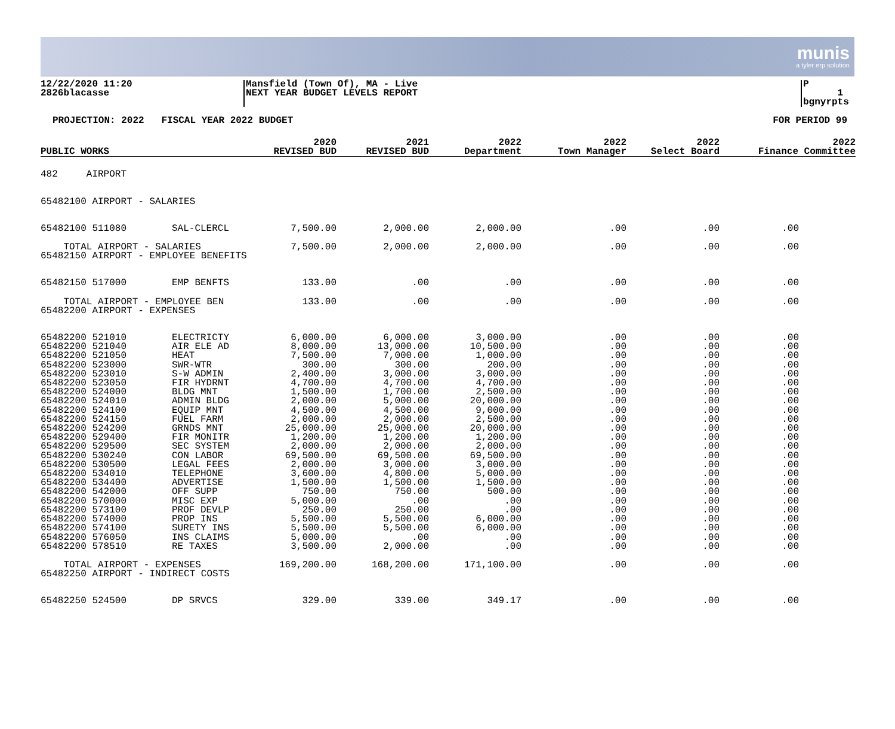munis
a tyler erp solution
12/22/2020 11:20
2826blacasse
Mansfield (Town Of), MA - Live
NEXT YEAR BUDGET LEVELS REPORT
P 1
bgnyrpts
PROJECTION: 2022 FISCAL YEAR 2022 BUDGET
FOR PERIOD 99
| PUBLIC WORKS | | 2020 REVISED BUD | 2021 REVISED BUD | 2022 Department | 2022 Town Manager | 2022 Select Board | 2022 Finance Committee |
| --- | --- | --- | --- | --- | --- | --- | --- |
| 482 AIRPORT | | | | | | | |
| 65482100 AIRPORT - SALARIES | | | | | | | |
| 65482100 511080 | SAL-CLERCL | 7,500.00 | 2,000.00 | 2,000.00 | .00 | .00 | .00 |
| TOTAL AIRPORT - SALARIES | | 7,500.00 | 2,000.00 | 2,000.00 | .00 | .00 | .00 |
| 65482150 AIRPORT - EMPLOYEE BENEFITS | | | | | | | |
| 65482150 517000 | EMP BENFTS | 133.00 | .00 | .00 | .00 | .00 | .00 |
| TOTAL AIRPORT - EMPLOYEE BEN | | 133.00 | .00 | .00 | .00 | .00 | .00 |
| 65482200 AIRPORT - EXPENSES | | | | | | | |
| 65482200 521010 | ELECTRICTY | 6,000.00 | 6,000.00 | 3,000.00 | .00 | .00 | .00 |
| 65482200 521040 | AIR ELE AD | 8,000.00 | 13,000.00 | 10,500.00 | .00 | .00 | .00 |
| 65482200 521050 | HEAT | 7,500.00 | 7,000.00 | 1,000.00 | .00 | .00 | .00 |
| 65482200 523000 | SWR-WTR | 300.00 | 300.00 | 200.00 | .00 | .00 | .00 |
| 65482200 523010 | S-W ADMIN | 2,400.00 | 3,000.00 | 3,000.00 | .00 | .00 | .00 |
| 65482200 523050 | FIR HYDRNT | 4,700.00 | 4,700.00 | 4,700.00 | .00 | .00 | .00 |
| 65482200 524000 | BLDG MNT | 1,500.00 | 1,700.00 | 2,500.00 | .00 | .00 | .00 |
| 65482200 524010 | ADMIN BLDG | 2,000.00 | 5,000.00 | 20,000.00 | .00 | .00 | .00 |
| 65482200 524100 | EQUIP MNT | 4,500.00 | 4,500.00 | 9,000.00 | .00 | .00 | .00 |
| 65482200 524150 | FUEL FARM | 2,000.00 | 2,000.00 | 2,500.00 | .00 | .00 | .00 |
| 65482200 524200 | GRNDS MNT | 25,000.00 | 25,000.00 | 20,000.00 | .00 | .00 | .00 |
| 65482200 529400 | FIR MONITR | 1,200.00 | 1,200.00 | 1,200.00 | .00 | .00 | .00 |
| 65482200 529500 | SEC SYSTEM | 2,000.00 | 2,000.00 | 2,000.00 | .00 | .00 | .00 |
| 65482200 530240 | CON LABOR | 69,500.00 | 69,500.00 | 69,500.00 | .00 | .00 | .00 |
| 65482200 530500 | LEGAL FEES | 2,000.00 | 3,000.00 | 3,000.00 | .00 | .00 | .00 |
| 65482200 534010 | TELEPHONE | 3,600.00 | 4,800.00 | 5,000.00 | .00 | .00 | .00 |
| 65482200 534400 | ADVERTISE | 1,500.00 | 1,500.00 | 1,500.00 | .00 | .00 | .00 |
| 65482200 542000 | OFF SUPP | 750.00 | 750.00 | 500.00 | .00 | .00 | .00 |
| 65482200 570000 | MISC EXP | 5,000.00 | .00 | .00 | .00 | .00 | .00 |
| 65482200 573100 | PROF DEVLP | 250.00 | 250.00 | .00 | .00 | .00 | .00 |
| 65482200 574000 | PROP INS | 5,500.00 | 5,500.00 | 6,000.00 | .00 | .00 | .00 |
| 65482200 574100 | SURETY INS | 5,500.00 | 5,500.00 | 6,000.00 | .00 | .00 | .00 |
| 65482200 576050 | INS CLAIMS | 5,000.00 | .00 | .00 | .00 | .00 | .00 |
| 65482200 578510 | RE TAXES | 3,500.00 | 2,000.00 | .00 | .00 | .00 | .00 |
| TOTAL AIRPORT - EXPENSES | | 169,200.00 | 168,200.00 | 171,100.00 | .00 | .00 | .00 |
| 65482250 AIRPORT - INDIRECT COSTS | | | | | | | |
| 65482250 524500 | DP SRVCS | 329.00 | 339.00 | 349.17 | .00 | .00 | .00 |